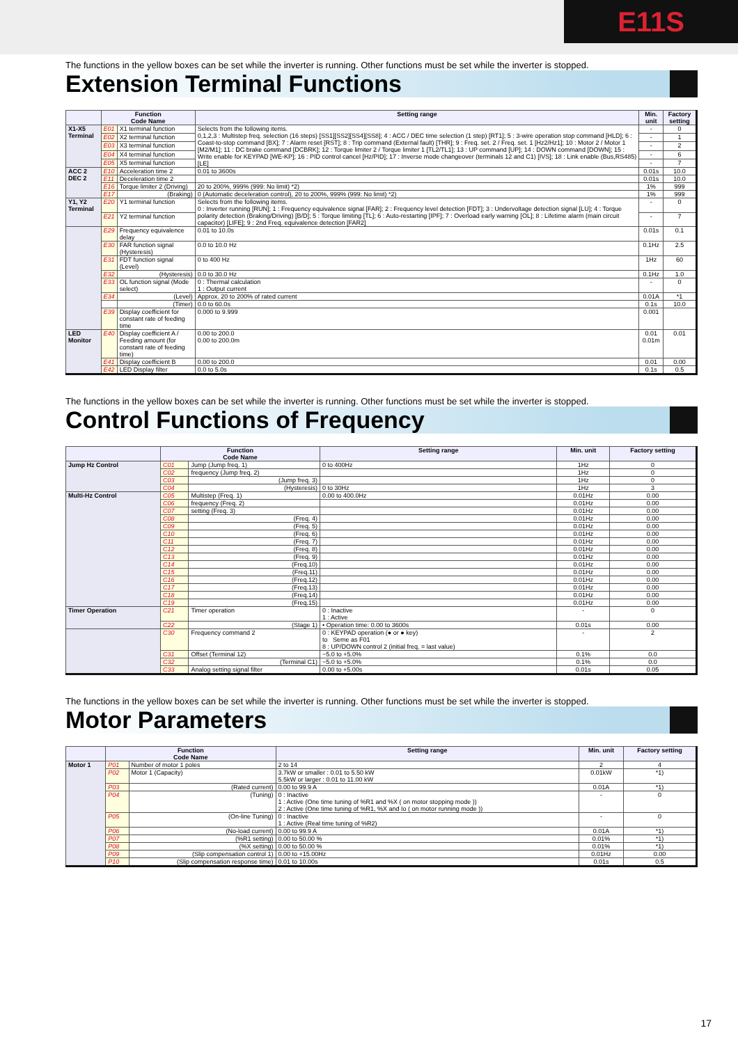E11S
The functions in the yellow boxes can be set while the inverter is running. Other functions must be set while the inverter is stopped.
Extension Terminal Functions
| | Function Code Name | | Setting range | Min. unit | Factory setting |
| --- | --- | --- | --- | --- | --- |
| X1-X5 Terminal | E01 | X1 terminal function | Selects from the following items. 0,1,2,3 : Multistep freq. selection (16 steps) [SS1][SS2][SS4][SS8]; 4 : ACC / DEC time selection (1 step) [RT1]; 5 : 3-wire operation stop command [HLD]; 6 : Coast-to-stop command [BX]; 7 : Alarm reset [RST]; 8 : Trip command (External fault) [THR]; 9 : Freq. set. 2 / Freq. set. 1 [Hz2/Hz1]; 10 : Motor 2 / Motor 1 [M2/M1]; 11 : DC brake command [DCBRK]; 12 : Torque limiter 2 / Torque limiter 1 [TL2/TL1]; 13 : UP command [UP]; 14 : DOWN command [DOWN]; 15 : Write enable for KEYPAD [WE-KP]; 16 : PID control cancel [Hz/PID]; 17 : Inverse mode changeover (terminals 12 and C1) [IVS]; 18 : Link enable (Bus,RS485) [LE] | - | 0 |
| | E02 | X2 terminal function | | - | 1 |
| | E03 | X3 terminal function | | - | 2 |
| | E04 | X4 terminal function | | - | 6 |
| | E05 | X5 terminal function | | - | 7 |
| ACC 2 DEC 2 | E10 | Acceleration time 2 | 0.01 to 3600s | 0.01s | 10.0 |
| | E11 | Deceleration time 2 | | 0.01s | 10.0 |
| | E16 | Torque limiter 2 (Driving) | 20 to 200%, 999% (999: No limit) *2) | 1% | 999 |
| | E17 | (Braking) | 0 (Automatic deceleration control), 20 to 200%, 999% (999: No limit) *2) | 1% | 999 |
| Y1, Y2 Terminal | E20 | Y1 terminal function | Selects from the following items. 0 : Inverter running [RUN]; 1 : Frequency equivalence signal [FAR]; 2 : Frequency level detection [FDT]; 3 : Undervoltage detection signal [LU]; 4 : Torque polarity detection (Braking/Driving) [B/D]; 5 : Torque limiting [TL]; 6 : Auto-restarting [IPF]; 7 : Overload early warning [OL]; 8 : Lifetime alarm (main circuit capacitor) [LIFE]; 9 : 2nd Freq. equivalence detection [FAR2] | - | 0 |
| | E21 | Y2 terminal function | | - | 7 |
| | E29 | Frequency equivalence delay | 0.01 to 10.0s | 0.01s | 0.1 |
| | E30 | FAR function signal (Hysteresis) | 0.0 to 10.0 Hz | 0.1Hz | 2.5 |
| | E31 | FDT function signal (Level) | 0 to 400 Hz | 1Hz | 60 |
| | E32 | (Hysteresis) | 0.0 to 30.0 Hz | 0.1Hz | 1.0 |
| | E33 | OL function signal (Mode select) | 0 : Thermal calculation 1 : Output current | - | 0 |
| | E34 | (Level) | Approx. 20 to 200% of rated current | 0.01A | *1 |
| | | (Timer) | 0.0 to 60.0s | 0.1s | 10.0 |
| | E39 | Display coefficient for constant rate of feeding time | 0.000 to 9.999 | 0.001 | |
| LED Monitor | E40 | Display coefficient A / Feeding amount (for constant rate of feeding time) | 0.00 to 200.0 0.00 to 200.0m | 0.01 0.01m | 0.01 |
| | E41 | Display coefficient B | 0.00 to 200.0 | 0.01 | 0.00 |
| | E42 | LED Display filter | 0.0 to 5.0s | 0.1s | 0.5 |
The functions in the yellow boxes can be set while the inverter is running. Other functions must be set while the inverter is stopped.
Control Functions of Frequency
| | Function Code Name | | Setting range | Min. unit | Factory setting |
| --- | --- | --- | --- | --- | --- |
| Jump Hz Control | C01 | Jump (Jump freq. 1) | 0 to 400Hz | 1Hz | 0 |
| | C02 | frequency (Jump freq. 2) | | 1Hz | 0 |
| | C03 | (Jump freq. 3) | | 1Hz | 0 |
| | C04 | (Hysteresis) | 0 to 30Hz | 1Hz | 3 |
| Multi-Hz Control | C05 | Multistep (Freq. 1) | 0.00 to 400.0Hz | 0.01Hz | 0.00 |
| | C06 | frequency (Freq. 2) | | 0.01Hz | 0.00 |
| | C07 | setting (Freq. 3) | | 0.01Hz | 0.00 |
| | C08 | (Freq. 4) | | 0.01Hz | 0.00 |
| | C09 | (Freq. 5) | | 0.01Hz | 0.00 |
| | C10 | (Freq. 6) | | 0.01Hz | 0.00 |
| | C11 | (Freq. 7) | | 0.01Hz | 0.00 |
| | C12 | (Freq. 8) | | 0.01Hz | 0.00 |
| | C13 | (Freq. 9) | | 0.01Hz | 0.00 |
| | C14 | (Freq.10) | | 0.01Hz | 0.00 |
| | C15 | (Freq.11) | | 0.01Hz | 0.00 |
| | C16 | (Freq.12) | | 0.01Hz | 0.00 |
| | C17 | (Freq.13) | | 0.01Hz | 0.00 |
| | C18 | (Freq.14) | | 0.01Hz | 0.00 |
| | C19 | (Freq.15) | | 0.01Hz | 0.00 |
| Timer Operation | C21 | Timer operation | 0 : Inactive 1 : Active | - | 0 |
| | C22 | (Stage 1) | • Operation time: 0.00 to 3600s | 0.01s | 0.00 |
| | C30 | Frequency command 2 | 0 : KEYPAD operation (● or ● key) to Seme as F01 8 : UP/DOWN control 2 (initial freq. = last value) | - | 2 |
| | C31 | Offset (Terminal 12) | −5.0 to +5.0% | 0.1% | 0.0 |
| | C32 | (Terminal C1) | −5.0 to +5.0% | 0.1% | 0.0 |
| | C33 | Analog setting signal filter | 0.00 to +5.00s | 0.01s | 0.05 |
The functions in the yellow boxes can be set while the inverter is running. Other functions must be set while the inverter is stopped.
Motor Parameters
| | Function Code Name | | Setting range | Min. unit | Factory setting |
| --- | --- | --- | --- | --- | --- |
| Motor 1 | P01 | Number of motor 1 poles | 2 to 14 | 2 | 4 |
| | P02 | Motor 1 (Capacity) | 3.7kW or smaller : 0.01 to 5.50 kW 5.5kW or larger : 0.01 to 11.00 kW | 0.01kW | *1) |
| | P03 | (Rated current) | 0.00 to 99.9 A | 0.01A | *1) |
| | P04 | (Tuning) | 0 : Inactive 1 : Active (One time tuning of %R1 and %X ( on motor stopping mode )) 2 : Active (One time tuning of %R1, %X and Io ( on motor running mode )) | - | 0 |
| | P05 | (On-line Tuning) | 0 : Inactive 1 : Active (Real time tuning of %R2) | - | 0 |
| | P06 | (No-load current) | 0.00 to 99.9 A | 0.01A | *1) |
| | P07 | (%R1 setting) | 0.00 to 50.00 % | 0.01% | *1) |
| | P08 | (%X setting) | 0.00 to 50.00 % | 0.01% | *1) |
| | P09 | (Slip compensation control 1) | 0.00 to +15.00Hz | 0.01Hz | 0.00 |
| | P10 | (Slip compensation response time) | 0.01 to 10.00s | 0.01s | 0.5 |
17